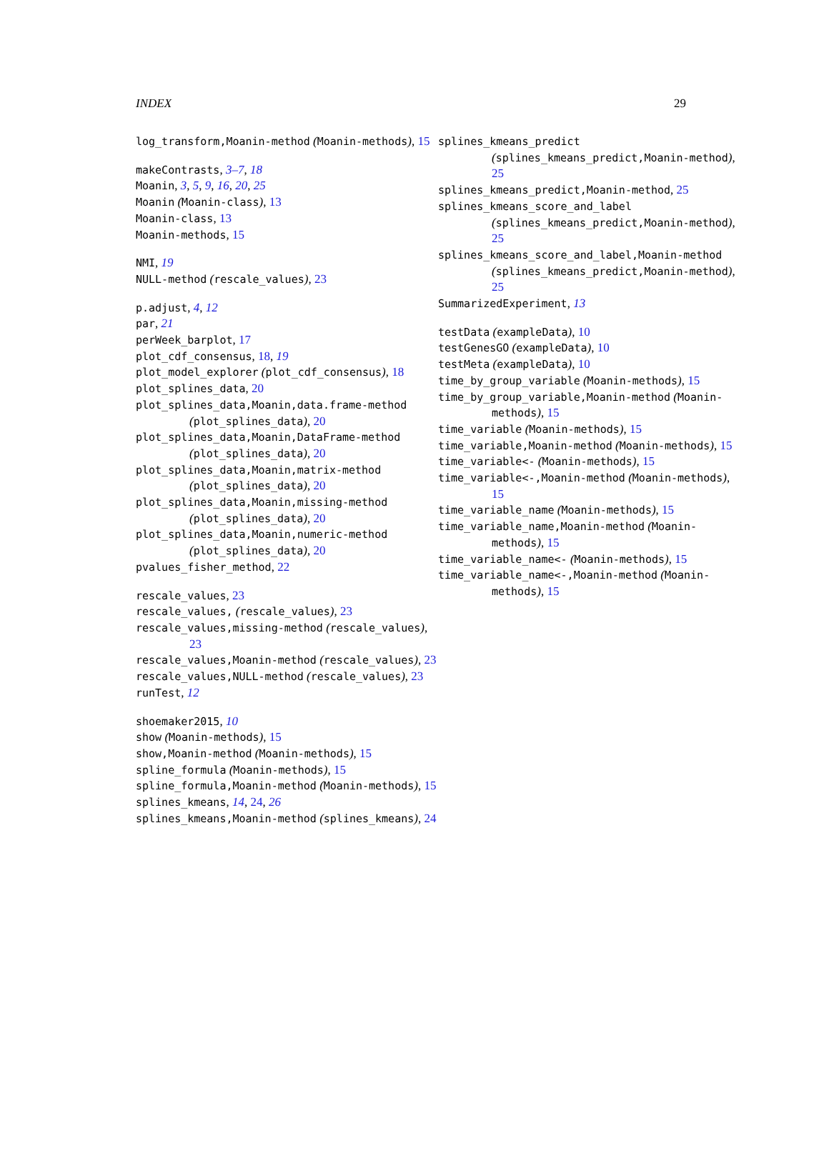INDEX 29
log_transform,Moanin-method (Moanin-methods), 15
makeContrasts, 3–7, 18
Moanin, 3, 5, 9, 16, 20, 25
Moanin (Moanin-class), 13
Moanin-class, 13
Moanin-methods, 15
NMI, 19
NULL-method (rescale_values), 23
p.adjust, 4, 12
par, 21
perWeek_barplot, 17
plot_cdf_consensus, 18, 19
plot_model_explorer (plot_cdf_consensus), 18
plot_splines_data, 20
plot_splines_data,Moanin,data.frame-method (plot_splines_data), 20
plot_splines_data,Moanin,DataFrame-method (plot_splines_data), 20
plot_splines_data,Moanin,matrix-method (plot_splines_data), 20
plot_splines_data,Moanin,missing-method (plot_splines_data), 20
plot_splines_data,Moanin,numeric-method (plot_splines_data), 20
pvalues_fisher_method, 22
rescale_values, 23
rescale_values, (rescale_values), 23
rescale_values,missing-method (rescale_values), 23
rescale_values,Moanin-method (rescale_values), 23
rescale_values,NULL-method (rescale_values), 23
runTest, 12
shoemaker2015, 10
show (Moanin-methods), 15
show,Moanin-method (Moanin-methods), 15
spline_formula (Moanin-methods), 15
spline_formula,Moanin-method (Moanin-methods), 15
splines_kmeans, 14, 24, 26
splines_kmeans,Moanin-method (splines_kmeans), 24
splines_kmeans_predict (splines_kmeans_predict,Moanin-method), 25
splines_kmeans_predict,Moanin-method, 25
splines_kmeans_score_and_label (splines_kmeans_predict,Moanin-method), 25
splines_kmeans_score_and_label,Moanin-method (splines_kmeans_predict,Moanin-method), 25
SummarizedExperiment, 13
testData (exampleData), 10
testGenesGO (exampleData), 10
testMeta (exampleData), 10
time_by_group_variable (Moanin-methods), 15
time_by_group_variable,Moanin-method (Moanin-methods), 15
time_variable (Moanin-methods), 15
time_variable,Moanin-method (Moanin-methods), 15
time_variable<- (Moanin-methods), 15
time_variable<-,Moanin-method (Moanin-methods), 15
time_variable_name (Moanin-methods), 15
time_variable_name,Moanin-method (Moanin-methods), 15
time_variable_name<- (Moanin-methods), 15
time_variable_name<-,Moanin-method (Moanin-methods), 15